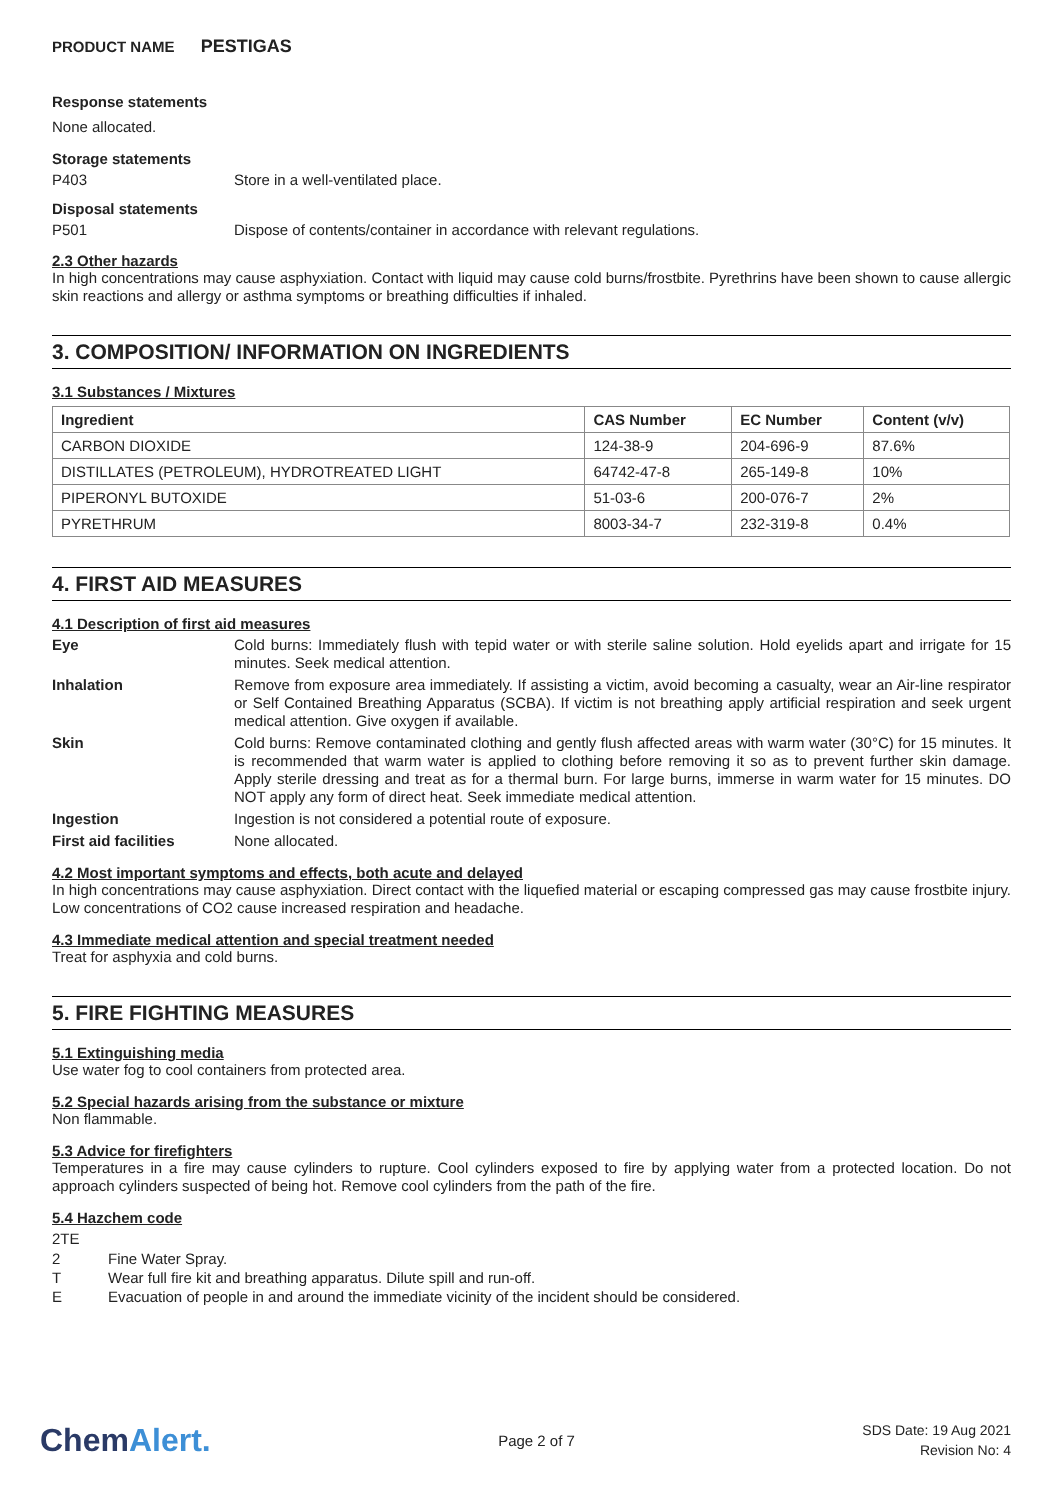PRODUCT NAME PESTIGAS
Response statements
None allocated.
Storage statements
P403 Store in a well-ventilated place.
Disposal statements
P501 Dispose of contents/container in accordance with relevant regulations.
2.3 Other hazards
In high concentrations may cause asphyxiation. Contact with liquid may cause cold burns/frostbite. Pyrethrins have been shown to cause allergic skin reactions and allergy or asthma symptoms or breathing difficulties if inhaled.
3. COMPOSITION/ INFORMATION ON INGREDIENTS
3.1 Substances / Mixtures
| Ingredient | CAS Number | EC Number | Content (v/v) |
| --- | --- | --- | --- |
| CARBON DIOXIDE | 124-38-9 | 204-696-9 | 87.6% |
| DISTILLATES (PETROLEUM), HYDROTREATED LIGHT | 64742-47-8 | 265-149-8 | 10% |
| PIPERONYL BUTOXIDE | 51-03-6 | 200-076-7 | 2% |
| PYRETHRUM | 8003-34-7 | 232-319-8 | 0.4% |
4. FIRST AID MEASURES
4.1 Description of first aid measures
Eye
Cold burns: Immediately flush with tepid water or with sterile saline solution. Hold eyelids apart and irrigate for 15 minutes. Seek medical attention.
Inhalation
Remove from exposure area immediately. If assisting a victim, avoid becoming a casualty, wear an Air-line respirator or Self Contained Breathing Apparatus (SCBA). If victim is not breathing apply artificial respiration and seek urgent medical attention. Give oxygen if available.
Skin
Cold burns: Remove contaminated clothing and gently flush affected areas with warm water (30°C) for 15 minutes. It is recommended that warm water is applied to clothing before removing it so as to prevent further skin damage. Apply sterile dressing and treat as for a thermal burn. For large burns, immerse in warm water for 15 minutes. DO NOT apply any form of direct heat. Seek immediate medical attention.
Ingestion
Ingestion is not considered a potential route of exposure.
First aid facilities
None allocated.
4.2 Most important symptoms and effects, both acute and delayed
In high concentrations may cause asphyxiation. Direct contact with the liquefied material or escaping compressed gas may cause frostbite injury. Low concentrations of CO2 cause increased respiration and headache.
4.3 Immediate medical attention and special treatment needed
Treat for asphyxia and cold burns.
5. FIRE FIGHTING MEASURES
5.1 Extinguishing media
Use water fog to cool containers from protected area.
5.2 Special hazards arising from the substance or mixture
Non flammable.
5.3 Advice for firefighters
Temperatures in a fire may cause cylinders to rupture. Cool cylinders exposed to fire by applying water from a protected location. Do not approach cylinders suspected of being hot. Remove cool cylinders from the path of the fire.
5.4 Hazchem code
2TE
2 Fine Water Spray.
T Wear full fire kit and breathing apparatus. Dilute spill and run-off.
E Evacuation of people in and around the immediate vicinity of the incident should be considered.
ChemAlert.
Page 2 of 7
SDS Date: 19 Aug 2021
Revision No: 4